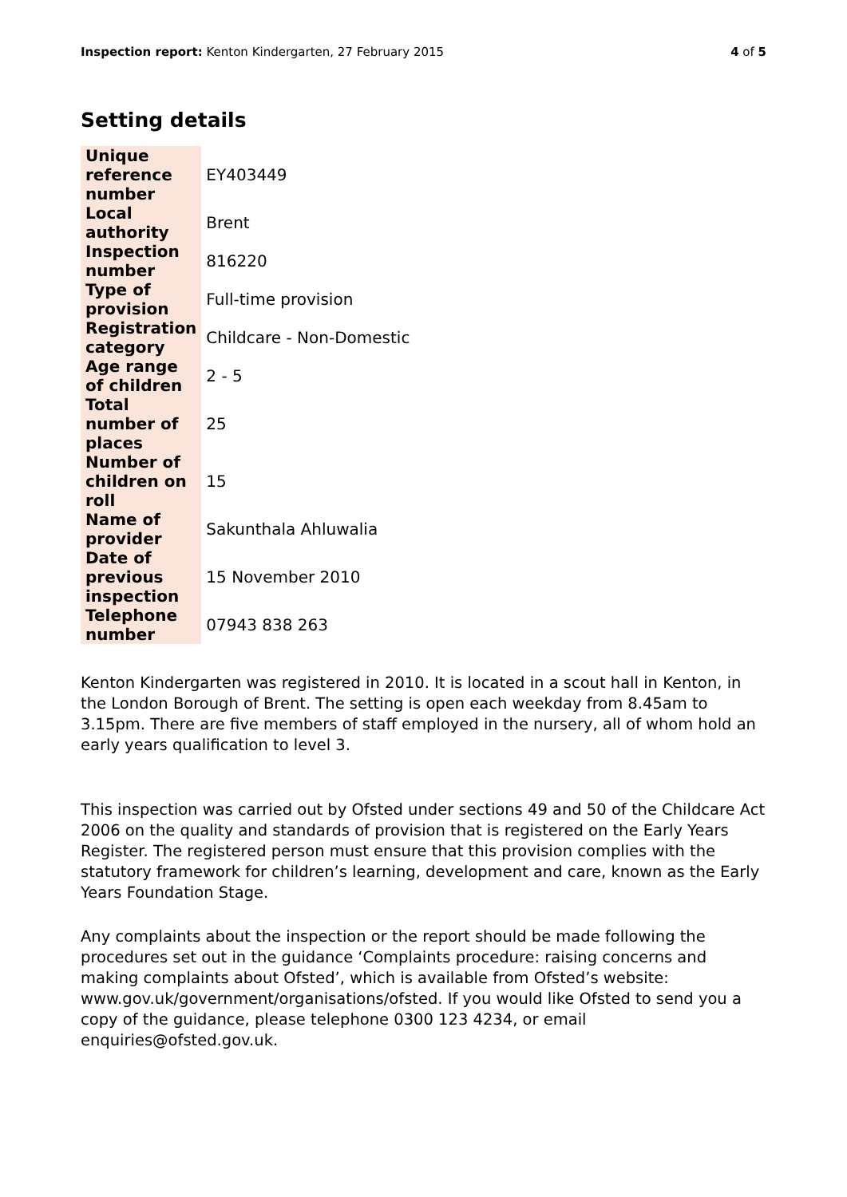Inspection report: Kenton Kindergarten, 27 February 2015 4 of 5
Setting details
| Unique reference number | EY403449 |
| Local authority | Brent |
| Inspection number | 816220 |
| Type of provision | Full-time provision |
| Registration category | Childcare - Non-Domestic |
| Age range of children | 2 - 5 |
| Total number of places | 25 |
| Number of children on roll | 15 |
| Name of provider | Sakunthala Ahluwalia |
| Date of previous inspection | 15 November 2010 |
| Telephone number | 07943 838 263 |
Kenton Kindergarten was registered in 2010. It is located in a scout hall in Kenton, in the London Borough of Brent. The setting is open each weekday from 8.45am to 3.15pm. There are five members of staff employed in the nursery, all of whom hold an early years qualification to level 3.
This inspection was carried out by Ofsted under sections 49 and 50 of the Childcare Act 2006 on the quality and standards of provision that is registered on the Early Years Register. The registered person must ensure that this provision complies with the statutory framework for children’s learning, development and care, known as the Early Years Foundation Stage.
Any complaints about the inspection or the report should be made following the procedures set out in the guidance ‘Complaints procedure: raising concerns and making complaints about Ofsted’, which is available from Ofsted’s website: www.gov.uk/government/organisations/ofsted. If you would like Ofsted to send you a copy of the guidance, please telephone 0300 123 4234, or email enquiries@ofsted.gov.uk.